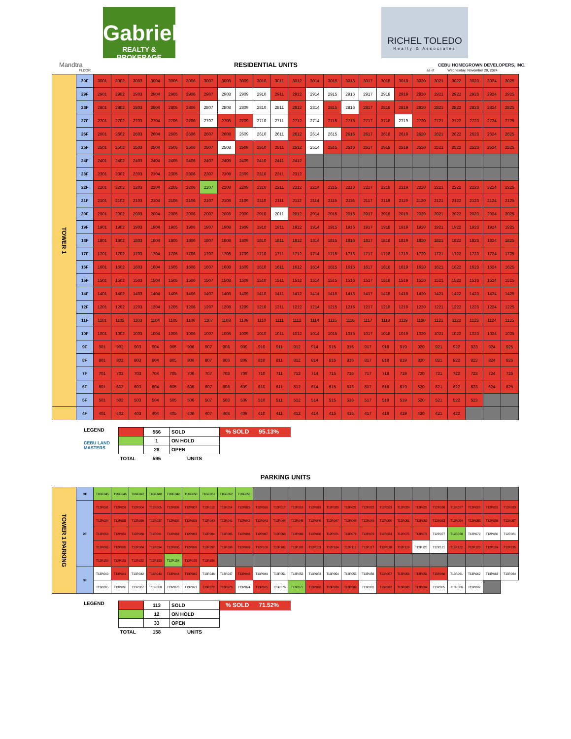Gabriel
REALTY & BROKERAGE
RICHEL TOLEDO
Realty & Associates
Mandtra RESIDENTIAL UNITS
CEBU HOMEGROWN DEVELOPERS, INC.
FLOOR as of Wednesday, November 20, 2024
| TOWER 1 | 30F | 3001 | 3002 | 3003 | 3004 | 3005 | 3006 | 3007 | 3008 | 3009 | 3010 | 3011 | 3012 | 3014 | 3015 | 3016 | 3017 | 3018 | 3019 | 3020 | 3021 | 3022 | 3023 | 3024 | 3025 |
| | 29F | 2901 | 2902 | 2903 | 2904 | 2905 | 2906 | 2907 | 2908 | 2909 | 2910 | 2911 | 2912 | 2914 | 2915 | 2916 | 2917 | 2918 | 2919 | 2920 | 2921 | 2922 | 2923 | 2924 | 2925 |
| | 28F | 2801 | 2802 | 2803 | 2804 | 2805 | 2806 | 2807 | 2808 | 2809 | 2810 | 2811 | 2812 | 2814 | 2815 | 2816 | 2817 | 2818 | 2819 | 2820 | 2821 | 2822 | 2823 | 2824 | 2825 |
| | 27F | 2701 | 2702 | 2703 | 2704 | 2705 | 2706 | 2707 | 2708 | 2709 | 2710 | 2711 | 2712 | 2714 | 2715 | 2716 | 2717 | 2718 | 2719 | 2720 | 2721 | 2722 | 2723 | 2724 | 2725 |
| | 26F | 2601 | 2602 | 2603 | 2604 | 2605 | 2606 | 2607 | 2608 | 2609 | 2610 | 2611 | 2612 | 2614 | 2615 | 2616 | 2617 | 2618 | 2619 | 2620 | 2621 | 2622 | 2623 | 2624 | 2625 |
| | 25F | 2501 | 2502 | 2503 | 2504 | 2505 | 2506 | 2507 | 2508 | 2509 | 2510 | 2511 | 2512 | 2514 | 2515 | 2516 | 2517 | 2518 | 2519 | 2520 | 2521 | 2522 | 2523 | 2524 | 2525 |
| | 24F | 2401 | 2402 | 2403 | 2404 | 2405 | 2406 | 2407 | 2408 | 2409 | 2410 | 2411 | 2412 | | | | | | | | | | | | |
| | 23F | 2301 | 2302 | 2303 | 2304 | 2305 | 2306 | 2307 | 2308 | 2309 | 2310 | 2311 | 2312 | | | | | | | | | | | | |
| | 22F | 2201 | 2202 | 2203 | 2204 | 2205 | 2206 | 2207 | 2208 | 2209 | 2210 | 2211 | 2212 | 2214 | 2215 | 2216 | 2217 | 2218 | 2219 | 2220 | 2221 | 2222 | 2223 | 2224 | 2225 |
| | 21F | 2101 | 2102 | 2103 | 2104 | 2105 | 2106 | 2107 | 2108 | 2109 | 2110 | 2111 | 2112 | 2114 | 2115 | 2116 | 2117 | 2118 | 2119 | 2120 | 2121 | 2122 | 2123 | 2124 | 2125 |
| | 20F | 2001 | 2002 | 2003 | 2004 | 2005 | 2006 | 2007 | 2008 | 2009 | 2010 | 2011 | 2012 | 2014 | 2015 | 2016 | 2017 | 2018 | 2019 | 2020 | 2021 | 2022 | 2023 | 2024 | 2025 |
| | 19F | 1901 | 1902 | 1903 | 1904 | 1905 | 1906 | 1907 | 1908 | 1909 | 1910 | 1911 | 1912 | 1914 | 1915 | 1916 | 1917 | 1918 | 1919 | 1920 | 1921 | 1922 | 1923 | 1924 | 1925 |
| | 18F | 1801 | 1802 | 1803 | 1804 | 1805 | 1806 | 1807 | 1808 | 1809 | 1810 | 1811 | 1812 | 1814 | 1815 | 1816 | 1817 | 1818 | 1819 | 1820 | 1821 | 1822 | 1823 | 1824 | 1825 |
| | 17F | 1701 | 1702 | 1703 | 1704 | 1705 | 1706 | 1707 | 1708 | 1709 | 1710 | 1711 | 1712 | 1714 | 1715 | 1716 | 1717 | 1718 | 1719 | 1720 | 1721 | 1722 | 1723 | 1724 | 1725 |
| | 16F | 1601 | 1602 | 1603 | 1604 | 1605 | 1606 | 1607 | 1608 | 1609 | 1610 | 1611 | 1612 | 1614 | 1615 | 1616 | 1617 | 1618 | 1619 | 1620 | 1621 | 1622 | 1623 | 1624 | 1625 |
| | 15F | 1501 | 1502 | 1503 | 1504 | 1505 | 1506 | 1507 | 1508 | 1509 | 1510 | 1511 | 1512 | 1514 | 1515 | 1516 | 1517 | 1518 | 1519 | 1520 | 1521 | 1522 | 1523 | 1524 | 1525 |
| | 14F | 1401 | 1402 | 1403 | 1404 | 1405 | 1406 | 1407 | 1408 | 1409 | 1410 | 1411 | 1412 | 1414 | 1415 | 1416 | 1417 | 1418 | 1419 | 1420 | 1421 | 1422 | 1423 | 1424 | 1425 |
| | 12F | 1201 | 1202 | 1203 | 1204 | 1205 | 1206 | 1207 | 1208 | 1209 | 1210 | 1211 | 1212 | 1214 | 1215 | 1216 | 1217 | 1218 | 1219 | 1220 | 1221 | 1222 | 1223 | 1224 | 1225 |
| | 11F | 1101 | 1102 | 1103 | 1104 | 1105 | 1106 | 1107 | 1108 | 1109 | 1110 | 1111 | 1112 | 1114 | 1115 | 1116 | 1117 | 1118 | 1119 | 1120 | 1121 | 1122 | 1123 | 1124 | 1125 |
| | 10F | 1001 | 1002 | 1003 | 1004 | 1005 | 1006 | 1007 | 1008 | 1009 | 1010 | 1011 | 1012 | 1014 | 1015 | 1016 | 1017 | 1018 | 1019 | 1020 | 1021 | 1022 | 1023 | 1024 | 1025 |
| | 9F | 901 | 902 | 903 | 904 | 905 | 906 | 907 | 908 | 909 | 910 | 911 | 912 | 914 | 915 | 916 | 917 | 918 | 919 | 920 | 921 | 922 | 923 | 924 | 925 |
| | 8F | 801 | 802 | 803 | 804 | 805 | 806 | 807 | 808 | 809 | 810 | 811 | 812 | 814 | 815 | 816 | 817 | 818 | 819 | 820 | 821 | 822 | 823 | 824 | 825 |
| | 7F | 701 | 702 | 703 | 704 | 705 | 706 | 707 | 708 | 709 | 710 | 711 | 712 | 714 | 715 | 716 | 717 | 718 | 719 | 720 | 721 | 722 | 723 | 724 | 725 |
| | 6F | 601 | 602 | 603 | 604 | 605 | 606 | 607 | 608 | 609 | 610 | 611 | 612 | 614 | 615 | 616 | 617 | 618 | 619 | 620 | 621 | 622 | 623 | 624 | 625 |
| | 5F | 501 | 502 | 503 | 504 | 505 | 506 | 507 | 508 | 509 | 510 | 511 | 512 | 514 | 515 | 516 | 517 | 518 | 519 | 520 | 521 | 522 | 523 | | |
| | 4F | 401 | 402 | 403 | 404 | 405 | 406 | 407 | 408 | 409 | 410 | 411 | 412 | 414 | 415 | 416 | 417 | 418 | 419 | 420 | 421 | 422 | | | |
LEGEND
CEBU LAND MASTERS
| | 566 | SOLD |
| | 1 | ON HOLD |
| | 28 | OPEN |
| TOTAL | 595 | UNITS |
% SOLD 95.13%
PARKING UNITS
| TOWER 1 PARKING | GF | T1GF.045 | T1GF.046 | T1GF.047 | T1GF.048 | T1GF.049 | T1GF.050 | T1GF.051 | T1GF.052 | T1GF.053 | | | | | | | | | | | | | | | |
| | 2F | T12P.001 | T12P.003 | T12P.004 | T12P.005 | T12P.006 | T12P.007 | T12P.012 | T12P.014 | T12P.015 | T12P.016 | T12P.017 | T12P.018 | T12P.019 | T12P.020 | T12P.021 | T12P.022 | T12P.023 | T12P.024 | T12P.025 | T12P.026 | T12P.027 | T12P.028 | T12P.031 | T12P.033 |
| | | T12P.034 | T12P.035 | T12P.036 | T12P.037 | T12P.038 | T12P.039 | T12P.040 | T12P.041 | T12P.042 | T12P.043 | T12P.044 | T12P.045 | T12P.046 | T12P.047 | T12P.048 | T12P.049 | T12P.050 | T12P.051 | T12P.052 | T12P.053 | T12P.054 | T12P.055 | T12P.056 | T12P.057 |
| | | T12P.058 | T12P.059 | T12P.060 | T12P.061 | T12P.062 | T12P.063 | T12P.064 | T12P.065 | T12P.066 | T12P.067 | T12P.068 | T12P.069 | T12P.070 | T12P.071 | T12P.072 | T12P.073 | T12P.074 | T12P.075 | T12P.076 | T12P.077 | T12P.078 | T12P.079 | T12P.080 | T12P.081 |
| | | T12P.082 | T12P.083 | T12P.084 | T12P.094 | T12P.095 | T12P.096 | T12P.097 | T12P.098 | T12P.099 | T12P.100 | T12P.101 | T12P.102 | T12P.103 | T12P.104 | T12P.116 | T12P.117 | T12P.118 | T12P.119 | T12P.120 | T12P.121 | T12P.122 | T12P.123 | T12P.124 | T12P.125 |
| | | T12P.150 | T12P.151 | T12P.152 | T12P.153 | T12P.154 | T12P.155 | T12P.156 | | | | | | | | | | | | | | | | | |
| | 3F | T13P.040 | T13P.041 | T13P.042 | T13P.043 | T13P.044 | T13P.045 | T13P.046 | T13P.047 | T13P.048 | T13P.049 | T13P.051 | T13P.052 | T13P.053 | T13P.054 | T13P.055 | T13P.056 | T13P.057 | T13P.058 | T13P.059 | T13P.060 | T13P.061 | T13P.062 | T13P.063 | T13P.064 |
| | | T13P.065 | T13P.066 | T13P.067 | T13P.068 | T13P.070 | T13P.071 | T13P.072 | T13P.073 | T13P.074 | T13P.075 | T13P.076 | T13P.077 | T13P.078 | T13P.079 | T13P.080 | T13P.081 | T13P.082 | T13P.083 | T13P.084 | T13P.085 | T13P.086 | T13P.087 | | |
LEGEND
| | 113 | SOLD |
| | 12 | ON HOLD |
| | 33 | OPEN |
| TOTAL | 158 | UNITS |
% SOLD 71.52%